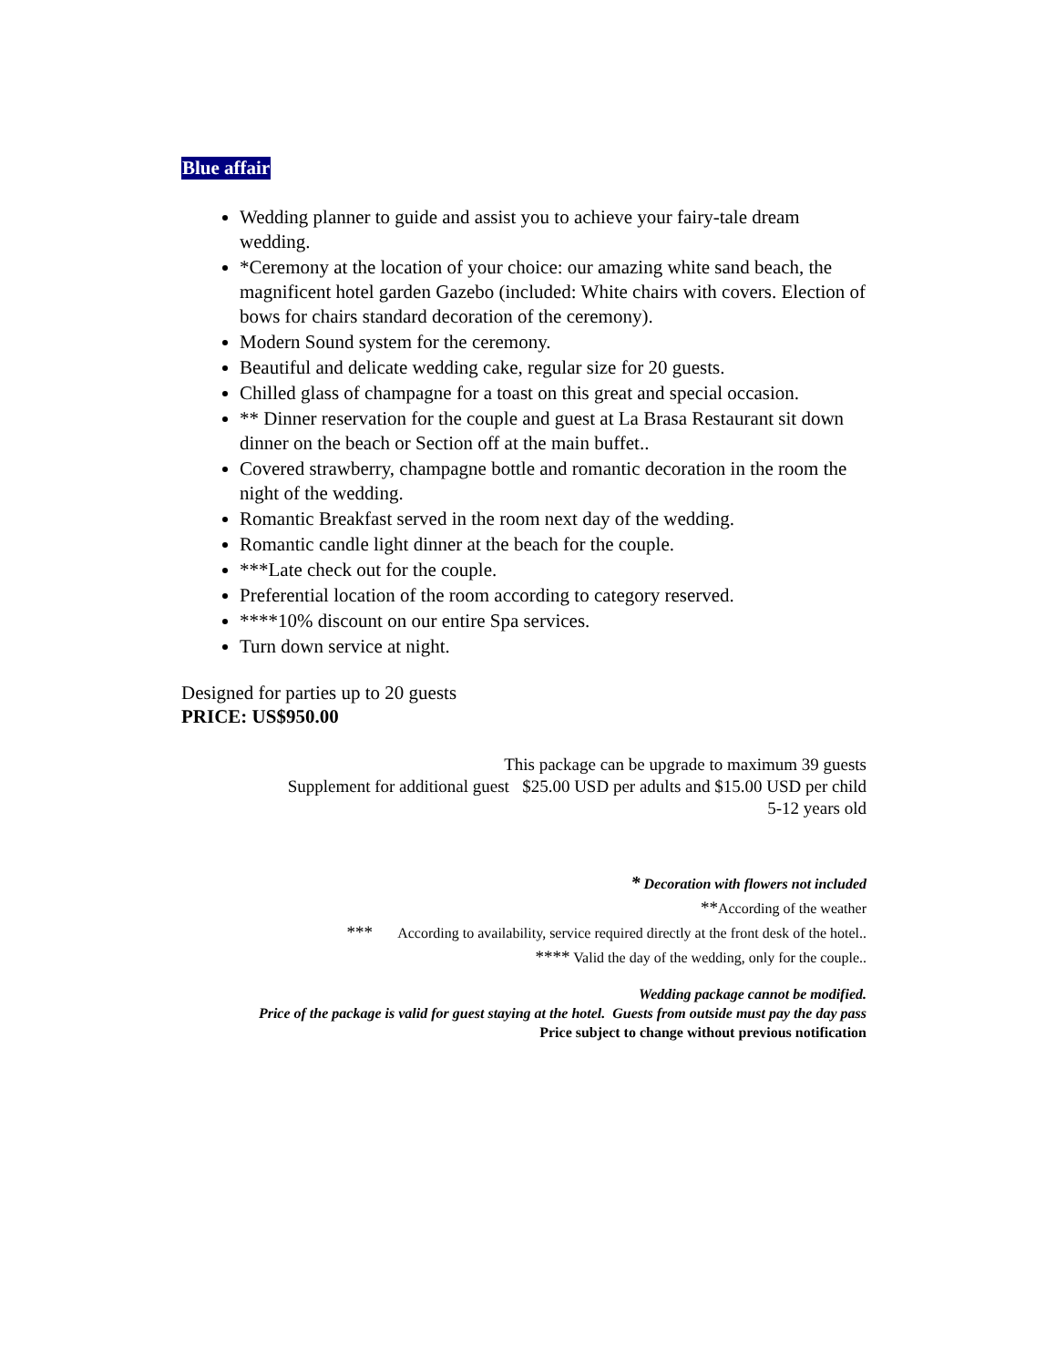Blue affair
Wedding planner to guide and assist you to achieve your fairy-tale dream wedding.
*Ceremony at the location of your choice: our amazing white sand beach, the magnificent hotel garden Gazebo (included: White chairs with covers. Election of bows for chairs standard decoration of the ceremony).
Modern Sound system for the ceremony.
Beautiful and delicate wedding cake, regular size for 20 guests.
Chilled glass of champagne for a toast on this great and special occasion.
** Dinner reservation for the couple and guest at La Brasa Restaurant sit down dinner on the beach or Section off at the main buffet..
Covered strawberry, champagne bottle and romantic decoration in the room the night of the wedding.
Romantic Breakfast served in the room next day of the wedding.
Romantic candle light dinner at the beach for the couple.
***Late check out for the couple.
Preferential location of the room according to category reserved.
****10% discount on our entire Spa services.
Turn down service at night.
Designed for parties up to 20 guests
PRICE: US$950.00
This package can be upgrade to maximum 39 guests
Supplement for additional guest $25.00 USD per adults and $15.00 USD per child
5-12 years old
* Decoration with flowers not included
**According of the weather
*** According to availability, service required directly at the front desk of the hotel..
**** Valid the day of the wedding, only for the couple..
Wedding package cannot be modified.
Price of the package is valid for guest staying at the hotel. Guests from outside must pay the day pass
Price subject to change without previous notification